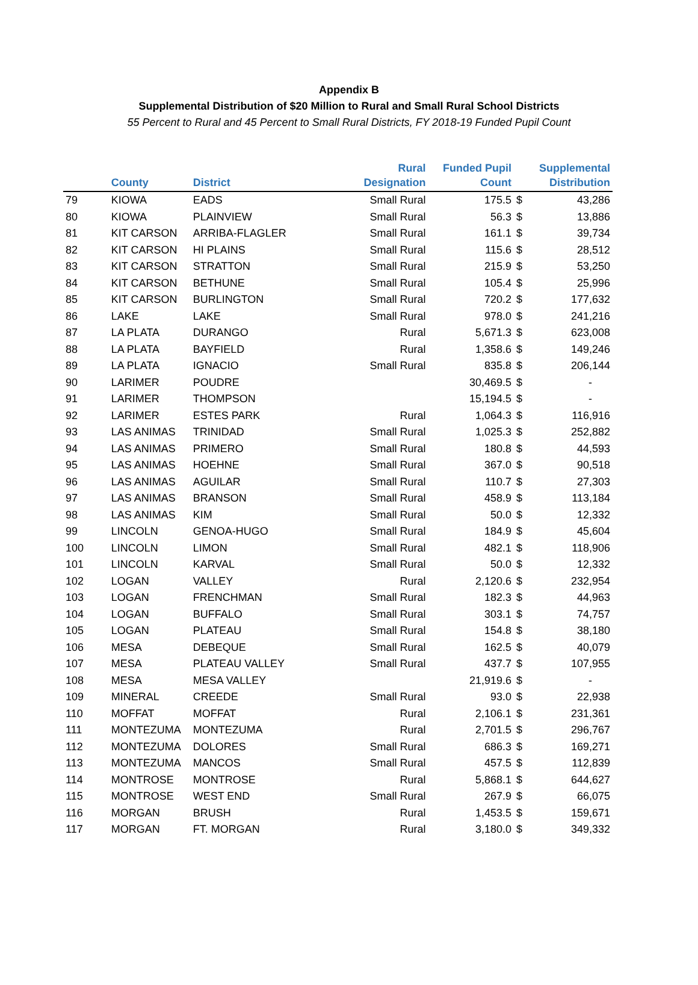Appendix B
Supplemental Distribution of $20 Million to Rural and Small Rural School Districts
55 Percent to Rural and 45 Percent to Small Rural Districts, FY 2018-19 Funded Pupil Count
| | County | District | Rural Designation | Funded Pupil Count | | Supplemental Distribution |
| --- | --- | --- | --- | --- | --- | --- |
| 79 | KIOWA | EADS | Small Rural | 175.5 | $ | 43,286 |
| 80 | KIOWA | PLAINVIEW | Small Rural | 56.3 | $ | 13,886 |
| 81 | KIT CARSON | ARRIBA-FLAGLER | Small Rural | 161.1 | $ | 39,734 |
| 82 | KIT CARSON | HI PLAINS | Small Rural | 115.6 | $ | 28,512 |
| 83 | KIT CARSON | STRATTON | Small Rural | 215.9 | $ | 53,250 |
| 84 | KIT CARSON | BETHUNE | Small Rural | 105.4 | $ | 25,996 |
| 85 | KIT CARSON | BURLINGTON | Small Rural | 720.2 | $ | 177,632 |
| 86 | LAKE | LAKE | Small Rural | 978.0 | $ | 241,216 |
| 87 | LA PLATA | DURANGO | Rural | 5,671.3 | $ | 623,008 |
| 88 | LA PLATA | BAYFIELD | Rural | 1,358.6 | $ | 149,246 |
| 89 | LA PLATA | IGNACIO | Small Rural | 835.8 | $ | 206,144 |
| 90 | LARIMER | POUDRE | | 30,469.5 | $ | - |
| 91 | LARIMER | THOMPSON | | 15,194.5 | $ | - |
| 92 | LARIMER | ESTES PARK | Rural | 1,064.3 | $ | 116,916 |
| 93 | LAS ANIMAS | TRINIDAD | Small Rural | 1,025.3 | $ | 252,882 |
| 94 | LAS ANIMAS | PRIMERO | Small Rural | 180.8 | $ | 44,593 |
| 95 | LAS ANIMAS | HOEHNE | Small Rural | 367.0 | $ | 90,518 |
| 96 | LAS ANIMAS | AGUILAR | Small Rural | 110.7 | $ | 27,303 |
| 97 | LAS ANIMAS | BRANSON | Small Rural | 458.9 | $ | 113,184 |
| 98 | LAS ANIMAS | KIM | Small Rural | 50.0 | $ | 12,332 |
| 99 | LINCOLN | GENOA-HUGO | Small Rural | 184.9 | $ | 45,604 |
| 100 | LINCOLN | LIMON | Small Rural | 482.1 | $ | 118,906 |
| 101 | LINCOLN | KARVAL | Small Rural | 50.0 | $ | 12,332 |
| 102 | LOGAN | VALLEY | Rural | 2,120.6 | $ | 232,954 |
| 103 | LOGAN | FRENCHMAN | Small Rural | 182.3 | $ | 44,963 |
| 104 | LOGAN | BUFFALO | Small Rural | 303.1 | $ | 74,757 |
| 105 | LOGAN | PLATEAU | Small Rural | 154.8 | $ | 38,180 |
| 106 | MESA | DEBEQUE | Small Rural | 162.5 | $ | 40,079 |
| 107 | MESA | PLATEAU VALLEY | Small Rural | 437.7 | $ | 107,955 |
| 108 | MESA | MESA VALLEY | | 21,919.6 | $ | - |
| 109 | MINERAL | CREEDE | Small Rural | 93.0 | $ | 22,938 |
| 110 | MOFFAT | MOFFAT | Rural | 2,106.1 | $ | 231,361 |
| 111 | MONTEZUMA | MONTEZUMA | Rural | 2,701.5 | $ | 296,767 |
| 112 | MONTEZUMA | DOLORES | Small Rural | 686.3 | $ | 169,271 |
| 113 | MONTEZUMA | MANCOS | Small Rural | 457.5 | $ | 112,839 |
| 114 | MONTROSE | MONTROSE | Rural | 5,868.1 | $ | 644,627 |
| 115 | MONTROSE | WEST END | Small Rural | 267.9 | $ | 66,075 |
| 116 | MORGAN | BRUSH | Rural | 1,453.5 | $ | 159,671 |
| 117 | MORGAN | FT. MORGAN | Rural | 3,180.0 | $ | 349,332 |